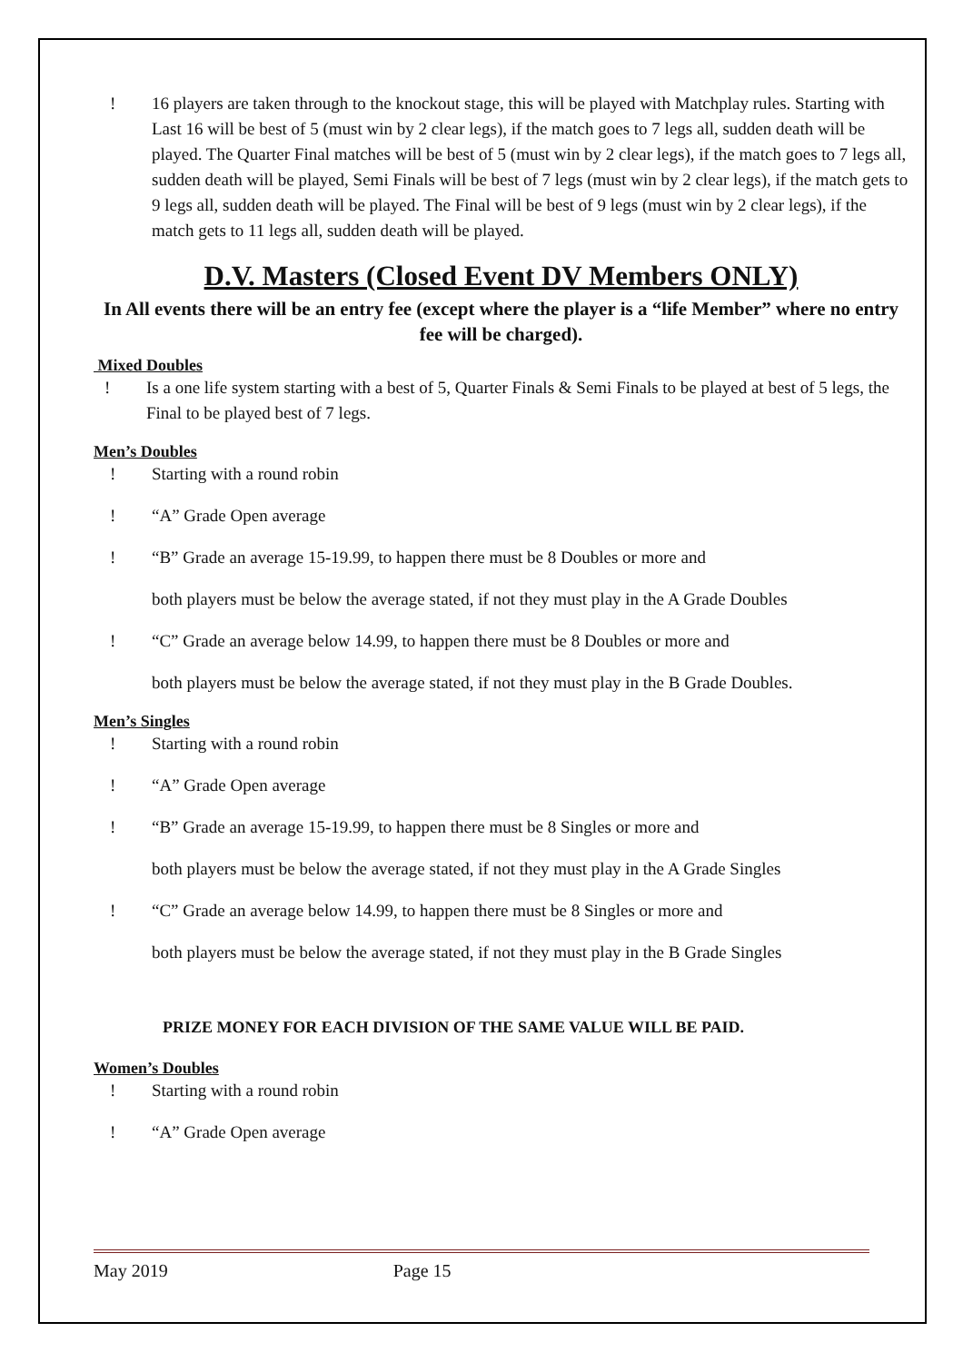! 16 players are taken through to the knockout stage, this will be played with Matchplay rules. Starting with Last 16 will be best of 5 (must win by 2 clear legs), if the match goes to 7 legs all, sudden death will be played. The Quarter Final matches will be best of 5 (must win by 2 clear legs), if the match goes to 7 legs all, sudden death will be played, Semi Finals will be best of 7 legs (must win by 2 clear legs), if the match gets to 9 legs all, sudden death will be played. The Final will be best of 9 legs (must win by 2 clear legs), if the match gets to 11 legs all, sudden death will be played.
D.V. Masters (Closed Event DV Members ONLY)
In All events there will be an entry fee (except where the player is a “life Member” where no entry fee will be charged).
Mixed Doubles
! Is a one life system starting with a best of 5, Quarter Finals & Semi Finals to be played at best of 5 legs, the Final to be played best of 7 legs.
Men’s Doubles
! Starting with a round robin
! “A” Grade Open average
! “B” Grade an average 15-19.99, to happen there must be 8 Doubles or more and
both players must be below the average stated, if not they must play in the A Grade Doubles
! “C” Grade an average below 14.99, to happen there must be 8 Doubles or more and
both players must be below the average stated, if not they must play in the B Grade Doubles.
Men’s Singles
! Starting with a round robin
! “A” Grade Open average
! “B” Grade an average 15-19.99, to happen there must be 8 Singles or more and
both players must be below the average stated, if not they must play in the A Grade Singles
! “C” Grade an average below 14.99, to happen there must be 8 Singles or more and
both players must be below the average stated, if not they must play in the B Grade Singles
PRIZE MONEY FOR EACH DIVISION OF THE SAME VALUE WILL BE PAID.
Women’s Doubles
! Starting with a round robin
! “A” Grade Open average
May 2019 Page 15